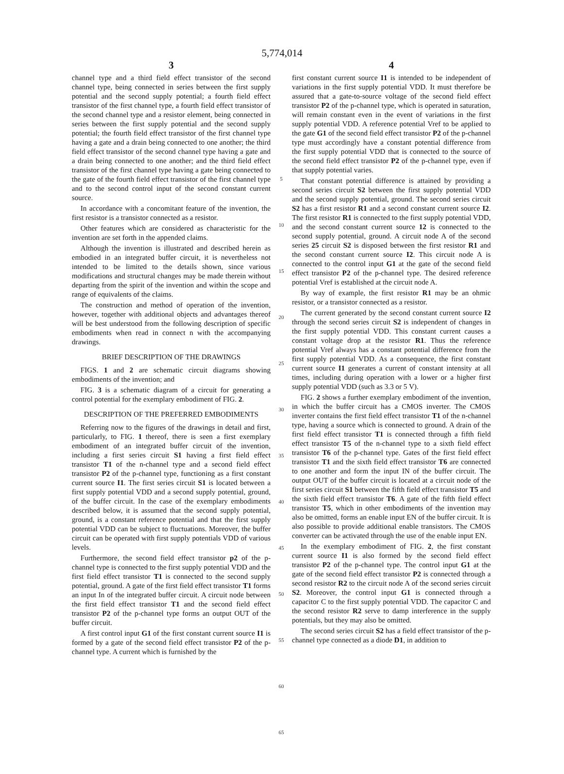5,774,014
3
channel type and a third field effect transistor of the second channel type, being connected in series between the first supply potential and the second supply potential; a fourth field effect transistor of the first channel type, a fourth field effect transistor of the second channel type and a resistor element, being connected in series between the first supply potential and the second supply potential; the fourth field effect transistor of the first channel type having a gate and a drain being connected to one another; the third field effect transistor of the second channel type having a gate and a drain being connected to one another; and the third field effect transistor of the first channel type having a gate being connected to the gate of the fourth field effect transistor of the first channel type and to the second control input of the second constant current source.
In accordance with a concomitant feature of the invention, the first resistor is a transistor connected as a resistor.
Other features which are considered as characteristic for the invention are set forth in the appended claims.
Although the invention is illustrated and described herein as embodied in an integrated buffer circuit, it is nevertheless not intended to be limited to the details shown, since various modifications and structural changes may be made therein without departing from the spirit of the invention and within the scope and range of equivalents of the claims.
The construction and method of operation of the invention, however, together with additional objects and advantages thereof will be best understood from the following description of specific embodiments when read in connect n with the accompanying drawings.
BRIEF DESCRIPTION OF THE DRAWINGS
FIGS. 1 and 2 are schematic circuit diagrams showing embodiments of the invention; and
FIG. 3 is a schematic diagram of a circuit for generating a control potential for the exemplary embodiment of FIG. 2.
DESCRIPTION OF THE PREFERRED EMBODIMENTS
Referring now to the figures of the drawings in detail and first, particularly, to FIG. 1 thereof, there is seen a first exemplary embodiment of an integrated buffer circuit of the invention, including a first series circuit S1 having a first field effect transistor T1 of the n-channel type and a second field effect transistor P2 of the p-channel type, functioning as a first constant current source I1. The first series circuit S1 is located between a first supply potential VDD and a second supply potential, ground, of the buffer circuit. In the case of the exemplary embodiments described below, it is assumed that the second supply potential, ground, is a constant reference potential and that the first supply potential VDD can be subject to fluctuations. Moreover, the buffer circuit can be operated with first supply potentials VDD of various levels.
Furthermore, the second field effect transistor p2 of the p-channel type is connected to the first supply potential VDD and the first field effect transistor T1 is connected to the second supply potential, ground. A gate of the first field effect transistor T1 forms an input In of the integrated buffer circuit. A circuit node between the first field effect transistor T1 and the second field effect transistor P2 of the p-channel type forms an output OUT of the buffer circuit.
A first control input G1 of the first constant current source I1 is formed by a gate of the second field effect transistor P2 of the p-channel type. A current which is furnished by the
5
10
15
20
25
30
35
40
45
50
55
60
65
4
first constant current source I1 is intended to be independent of variations in the first supply potential VDD. It must therefore be assured that a gate-to-source voltage of the second field effect transistor P2 of the p-channel type, which is operated in saturation, will remain constant even in the event of variations in the first supply potential VDD. A reference potential Vref to be applied to the gate G1 of the second field effect transistor P2 of the p-channel type must accordingly have a constant potential difference from the first supply potential VDD that is connected to the source of the second field effect transistor P2 of the p-channel type, even if that supply potential varies.
That constant potential difference is attained by providing a second series circuit S2 between the first supply potential VDD and the second supply potential, ground. The second series circuit S2 has a first resistor R1 and a second constant current source I2. The first resistor R1 is connected to the first supply potential VDD, and the second constant current source 12 is connected to the second supply potential, ground. A circuit node A of the second series 25 circuit S2 is disposed between the first resistor R1 and the second constant current source I2. This circuit node A is connected to the control input G1 at the gate of the second field effect transistor P2 of the p-channel type. The desired reference potential Vref is established at the circuit node A.
By way of example, the first resistor R1 may be an ohmic resistor, or a transistor connected as a resistor.
The current generated by the second constant current source I2 through the second series circuit S2 is independent of changes in the first supply potential VDD. This constant current causes a constant voltage drop at the resistor R1. Thus the reference potential Vref always has a constant potential difference from the first supply potential VDD. As a consequence, the first constant current source I1 generates a current of constant intensity at all times, including during operation with a lower or a higher first supply potential VDD (such as 3.3 or 5 V).
FIG. 2 shows a further exemplary embodiment of the invention, in which the buffer circuit has a CMOS inverter. The CMOS inverter contains the first field effect transistor T1 of the n-channel type, having a source which is connected to ground. A drain of the first field effect transistor T1 is connected through a fifth field effect transistor T5 of the n-channel type to a sixth field effect transistor T6 of the p-channel type. Gates of the first field effect transistor T1 and the sixth field effect transistor T6 are connected to one another and form the input IN of the buffer circuit. The output OUT of the buffer circuit is located at a circuit node of the first series circuit S1 between the fifth field effect transistor T5 and the sixth field effect transistor T6. A gate of the fifth field effect transistor T5, which in other embodiments of the invention may also be omitted, forms an enable input EN of the buffer circuit. It is also possible to provide additional enable transistors. The CMOS converter can be activated through the use of the enable input EN.
In the exemplary embodiment of FIG. 2, the first constant current source I1 is also formed by the second field effect transistor P2 of the p-channel type. The control input G1 at the gate of the second field effect transistor P2 is connected through a second resistor R2 to the circuit node A of the second series circuit S2. Moreover, the control input G1 is connected through a capacitor C to the first supply potential VDD. The capacitor C and the second resistor R2 serve to damp interference in the supply potentials, but they may also be omitted.
The second series circuit S2 has a field effect transistor of the p-channel type connected as a diode D1, in addition to